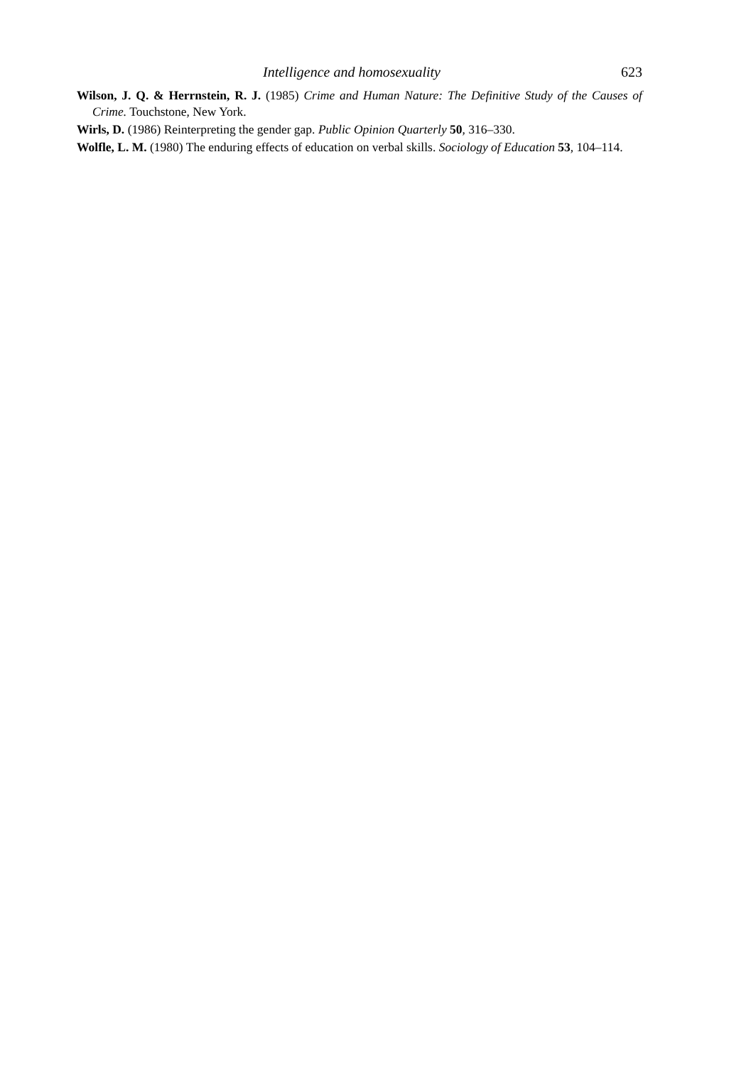Intelligence and homosexuality 623
Wilson, J. Q. & Herrnstein, R. J. (1985) Crime and Human Nature: The Definitive Study of the Causes of Crime. Touchstone, New York.
Wirls, D. (1986) Reinterpreting the gender gap. Public Opinion Quarterly 50, 316–330.
Wolfle, L. M. (1980) The enduring effects of education on verbal skills. Sociology of Education 53, 104–114.